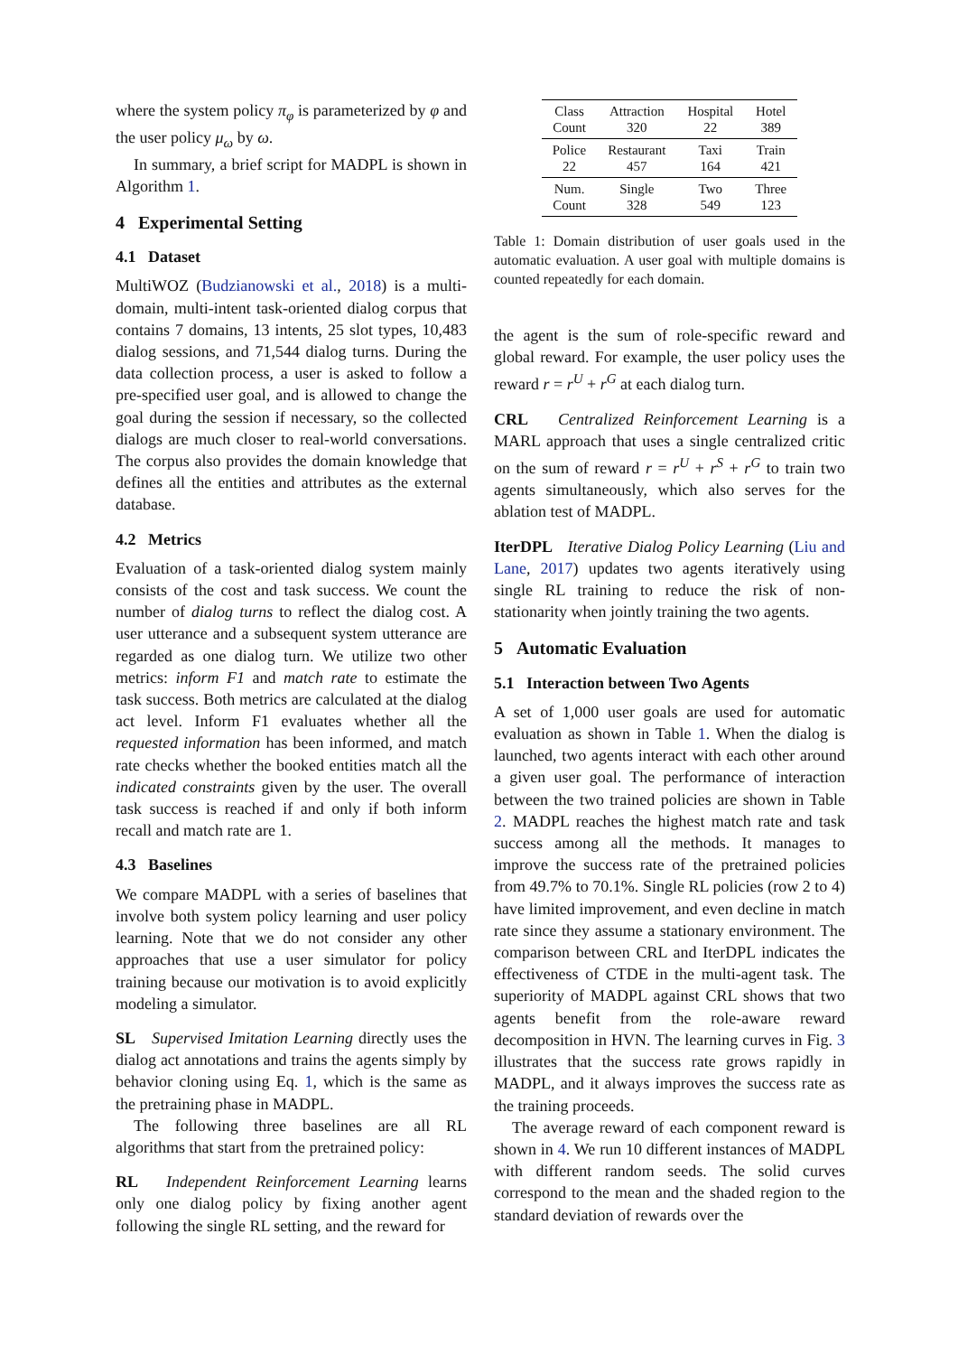where the system policy π<sub>φ</sub> is parameterized by φ and the user policy μ<sub>ω</sub> by ω.
In summary, a brief script for MADPL is shown in Algorithm 1.
4 Experimental Setting
4.1 Dataset
MultiWOZ (Budzianowski et al., 2018) is a multi-domain, multi-intent task-oriented dialog corpus that contains 7 domains, 13 intents, 25 slot types, 10,483 dialog sessions, and 71,544 dialog turns. During the data collection process, a user is asked to follow a pre-specified user goal, and is allowed to change the goal during the session if necessary, so the collected dialogs are much closer to real-world conversations. The corpus also provides the domain knowledge that defines all the entities and attributes as the external database.
4.2 Metrics
Evaluation of a task-oriented dialog system mainly consists of the cost and task success. We count the number of dialog turns to reflect the dialog cost. A user utterance and a subsequent system utterance are regarded as one dialog turn. We utilize two other metrics: inform F1 and match rate to estimate the task success. Both metrics are calculated at the dialog act level. Inform F1 evaluates whether all the requested information has been informed, and match rate checks whether the booked entities match all the indicated constraints given by the user. The overall task success is reached if and only if both inform recall and match rate are 1.
4.3 Baselines
We compare MADPL with a series of baselines that involve both system policy learning and user policy learning. Note that we do not consider any other approaches that use a user simulator for policy training because our motivation is to avoid explicitly modeling a simulator.
SL Supervised Imitation Learning directly uses the dialog act annotations and trains the agents simply by behavior cloning using Eq. 1, which is the same as the pretraining phase in MADPL.
The following three baselines are all RL algorithms that start from the pretrained policy:
RL Independent Reinforcement Learning learns only one dialog policy by fixing another agent following the single RL setting, and the reward for
| Class Count | Attraction 320 | Hospital 22 | Hotel 389 |
| Police 22 | Restaurant 457 | Taxi 164 | Train 421 |
| Num. Count | Single 328 | Two 549 | Three 123 |
Table 1: Domain distribution of user goals used in the automatic evaluation. A user goal with multiple domains is counted repeatedly for each domain.
the agent is the sum of role-specific reward and global reward. For example, the user policy uses the reward r = r<sup>U</sup> + r<sup>G</sup> at each dialog turn.
CRL Centralized Reinforcement Learning is a MARL approach that uses a single centralized critic on the sum of reward r = r<sup>U</sup> + r<sup>S</sup> + r<sup>G</sup> to train two agents simultaneously, which also serves for the ablation test of MADPL.
IterDPL Iterative Dialog Policy Learning (Liu and Lane, 2017) updates two agents iteratively using single RL training to reduce the risk of non-stationarity when jointly training the two agents.
5 Automatic Evaluation
5.1 Interaction between Two Agents
A set of 1,000 user goals are used for automatic evaluation as shown in Table 1. When the dialog is launched, two agents interact with each other around a given user goal. The performance of interaction between the two trained policies are shown in Table 2. MADPL reaches the highest match rate and task success among all the methods. It manages to improve the success rate of the pretrained policies from 49.7% to 70.1%. Single RL policies (row 2 to 4) have limited improvement, and even decline in match rate since they assume a stationary environment. The comparison between CRL and IterDPL indicates the effectiveness of CTDE in the multi-agent task. The superiority of MADPL against CRL shows that two agents benefit from the role-aware reward decomposition in HVN. The learning curves in Fig. 3 illustrates that the success rate grows rapidly in MADPL, and it always improves the success rate as the training proceeds.
The average reward of each component reward is shown in 4. We run 10 different instances of MADPL with different random seeds. The solid curves correspond to the mean and the shaded region to the standard deviation of rewards over the